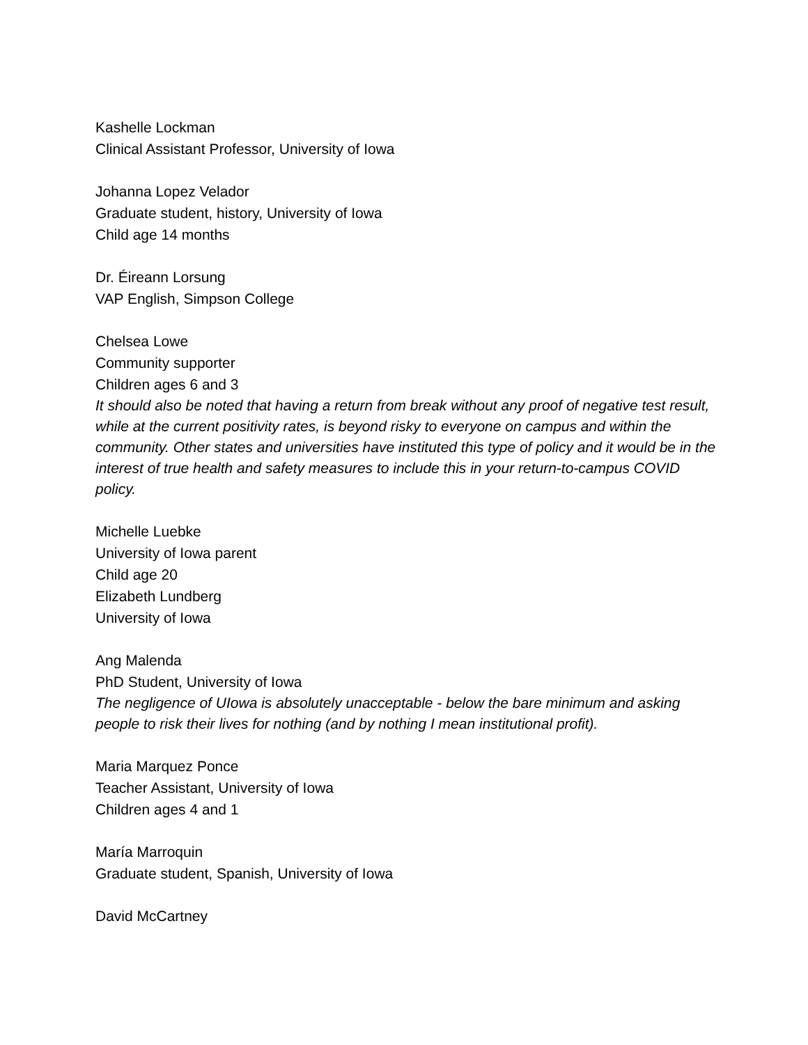Kashelle Lockman
Clinical Assistant Professor, University of Iowa
Johanna Lopez Velador
Graduate student, history, University of Iowa
Child age 14 months
Dr. Éireann Lorsung
VAP English, Simpson College
Chelsea Lowe
Community supporter
Children ages 6 and 3
It should also be noted that having a return from break without any proof of negative test result, while at the current positivity rates, is beyond risky to everyone on campus and within the community. Other states and universities have instituted this type of policy and it would be in the interest of true health and safety measures to include this in your return-to-campus COVID policy.
Michelle Luebke
University of Iowa parent
Child age 20
Elizabeth Lundberg
University of Iowa
Ang Malenda
PhD Student, University of Iowa
The negligence of UIowa is absolutely unacceptable - below the bare minimum and asking people to risk their lives for nothing (and by nothing I mean institutional profit).
Maria Marquez Ponce
Teacher Assistant, University of Iowa
Children ages 4 and 1
María Marroquin
Graduate student, Spanish, University of Iowa
David McCartney